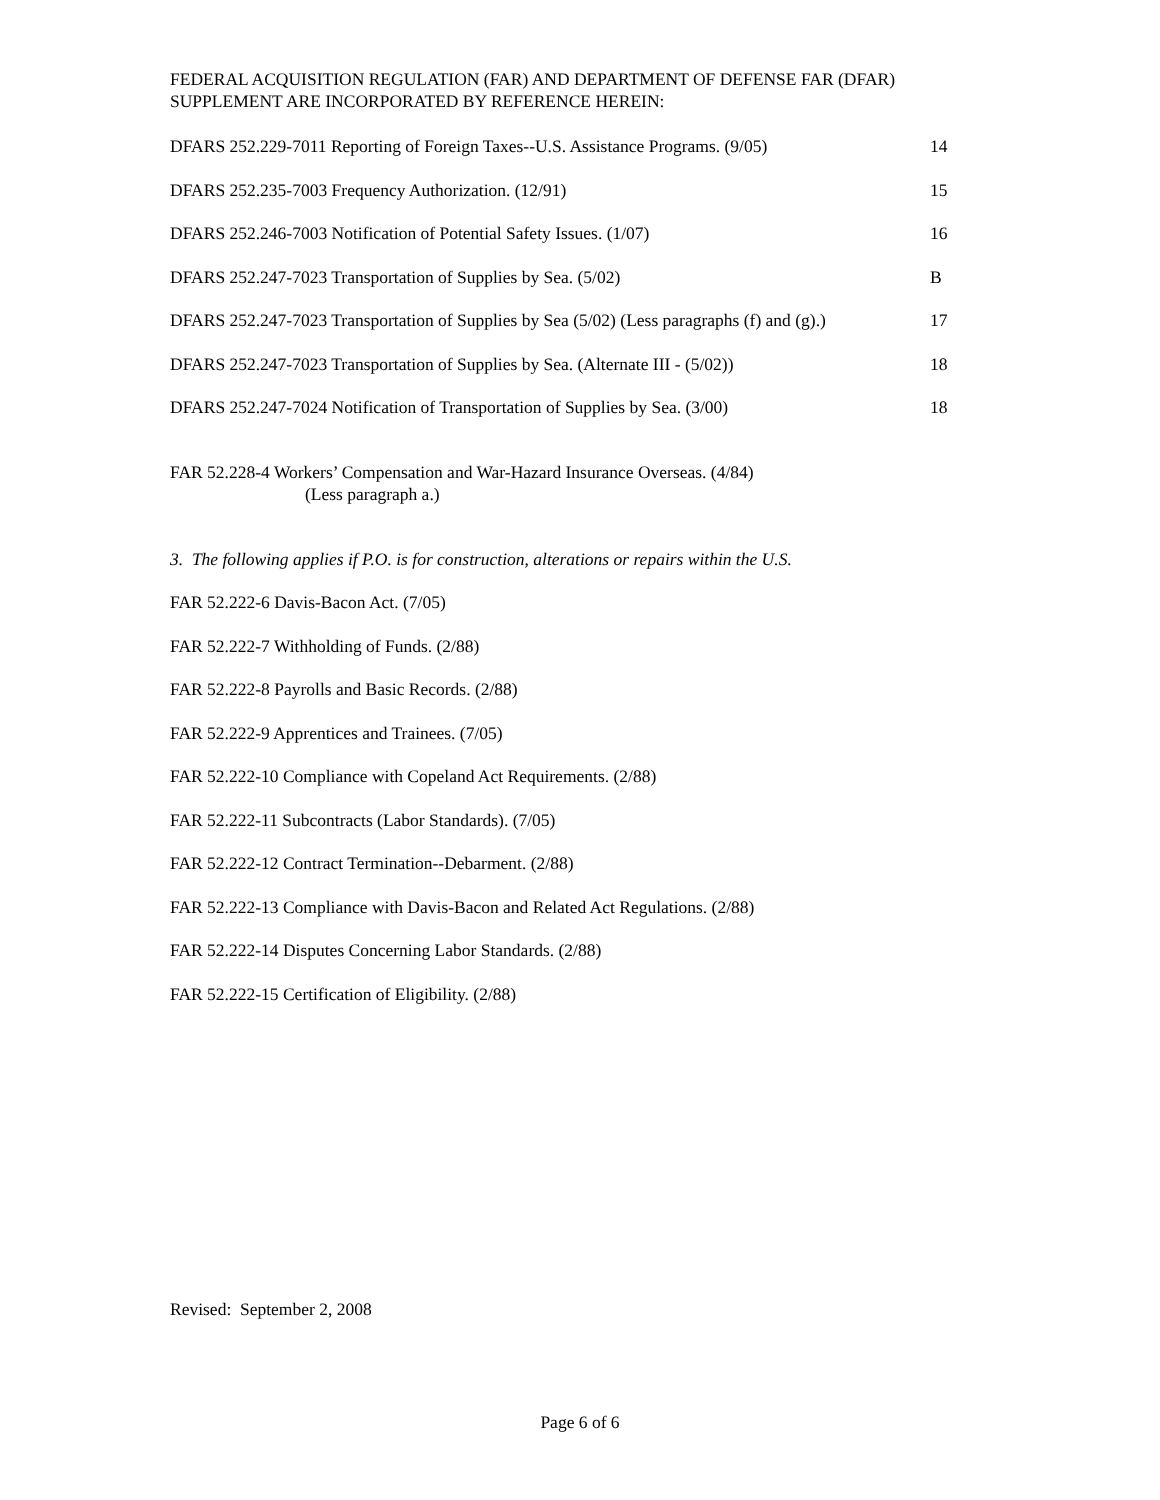FEDERAL ACQUISITION REGULATION (FAR) AND DEPARTMENT OF DEFENSE FAR (DFAR) SUPPLEMENT ARE INCORPORATED BY REFERENCE HEREIN:
DFARS 252.229-7011 Reporting of Foreign Taxes--U.S. Assistance Programs. (9/05) 14
DFARS 252.235-7003 Frequency Authorization. (12/91) 15
DFARS 252.246-7003 Notification of Potential Safety Issues. (1/07) 16
DFARS 252.247-7023 Transportation of Supplies by Sea. (5/02) B
DFARS 252.247-7023 Transportation of Supplies by Sea (5/02) (Less paragraphs (f) and (g).) 17
DFARS 252.247-7023 Transportation of Supplies by Sea. (Alternate III - (5/02)) 18
DFARS 252.247-7024 Notification of Transportation of Supplies by Sea. (3/00) 18
FAR 52.228-4 Workers’ Compensation and War-Hazard Insurance Overseas. (4/84)
(Less paragraph a.)
3. The following applies if P.O. is for construction, alterations or repairs within the U.S.
FAR 52.222-6 Davis-Bacon Act. (7/05)
FAR 52.222-7 Withholding of Funds. (2/88)
FAR 52.222-8 Payrolls and Basic Records. (2/88)
FAR 52.222-9 Apprentices and Trainees. (7/05)
FAR 52.222-10 Compliance with Copeland Act Requirements. (2/88)
FAR 52.222-11 Subcontracts (Labor Standards). (7/05)
FAR 52.222-12 Contract Termination--Debarment. (2/88)
FAR 52.222-13 Compliance with Davis-Bacon and Related Act Regulations. (2/88)
FAR 52.222-14 Disputes Concerning Labor Standards. (2/88)
FAR 52.222-15 Certification of Eligibility. (2/88)
Revised: September 2, 2008
Page 6 of 6